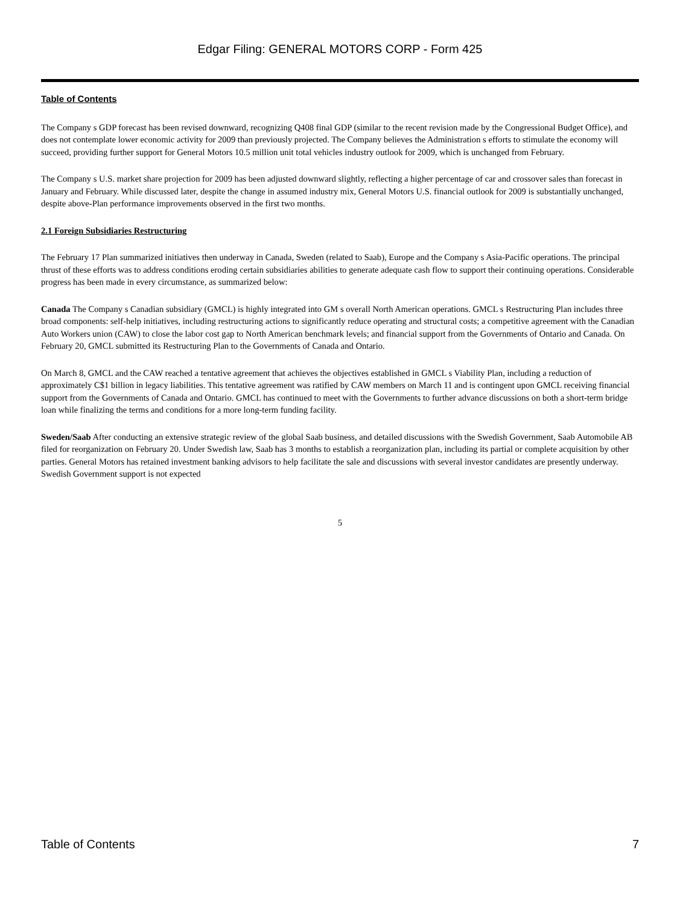Edgar Filing: GENERAL MOTORS CORP - Form 425
Table of Contents
The Company s GDP forecast has been revised downward, recognizing Q408 final GDP (similar to the recent revision made by the Congressional Budget Office), and does not contemplate lower economic activity for 2009 than previously projected. The Company believes the Administration s efforts to stimulate the economy will succeed, providing further support for General Motors 10.5 million unit total vehicles industry outlook for 2009, which is unchanged from February.
The Company s U.S. market share projection for 2009 has been adjusted downward slightly, reflecting a higher percentage of car and crossover sales than forecast in January and February. While discussed later, despite the change in assumed industry mix, General Motors U.S. financial outlook for 2009 is substantially unchanged, despite above-Plan performance improvements observed in the first two months.
2.1 Foreign Subsidiaries Restructuring
The February 17 Plan summarized initiatives then underway in Canada, Sweden (related to Saab), Europe and the Company s Asia-Pacific operations. The principal thrust of these efforts was to address conditions eroding certain subsidiaries abilities to generate adequate cash flow to support their continuing operations. Considerable progress has been made in every circumstance, as summarized below:
Canada The Company s Canadian subsidiary (GMCL) is highly integrated into GM s overall North American operations. GMCL s Restructuring Plan includes three broad components: self-help initiatives, including restructuring actions to significantly reduce operating and structural costs; a competitive agreement with the Canadian Auto Workers union (CAW) to close the labor cost gap to North American benchmark levels; and financial support from the Governments of Ontario and Canada. On February 20, GMCL submitted its Restructuring Plan to the Governments of Canada and Ontario.
On March 8, GMCL and the CAW reached a tentative agreement that achieves the objectives established in GMCL s Viability Plan, including a reduction of approximately C$1 billion in legacy liabilities. This tentative agreement was ratified by CAW members on March 11 and is contingent upon GMCL receiving financial support from the Governments of Canada and Ontario. GMCL has continued to meet with the Governments to further advance discussions on both a short-term bridge loan while finalizing the terms and conditions for a more long-term funding facility.
Sweden/Saab After conducting an extensive strategic review of the global Saab business, and detailed discussions with the Swedish Government, Saab Automobile AB filed for reorganization on February 20. Under Swedish law, Saab has 3 months to establish a reorganization plan, including its partial or complete acquisition by other parties. General Motors has retained investment banking advisors to help facilitate the sale and discussions with several investor candidates are presently underway. Swedish Government support is not expected
5
Table of Contents 7